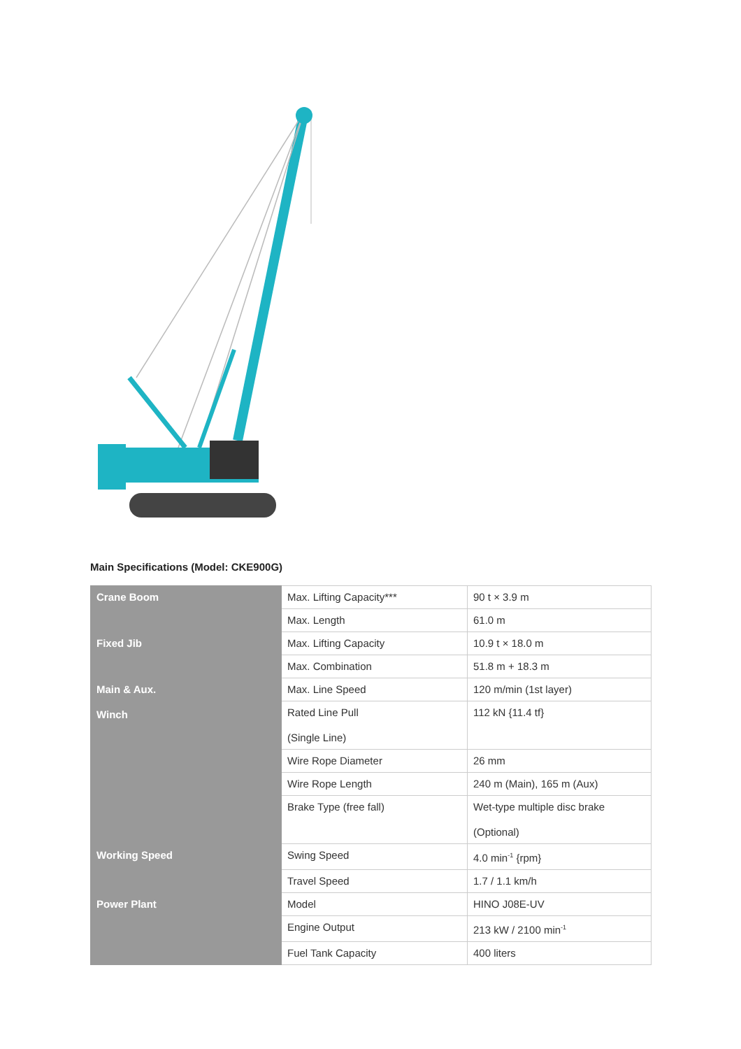Main Specifications (Model: CKE900G)
| Crane Boom | Max. Lifting Capacity*** | 90 t × 3.9 m |
| | Max. Length | 61.0 m |
| Fixed Jib | Max. Lifting Capacity | 10.9 t × 18.0 m |
| | Max. Combination | 51.8 m + 18.3 m |
| Main & Aux. Winch | Max. Line Speed | 120 m/min (1st layer) |
| | Rated Line Pull (Single Line) | 112 kN {11.4 tf} |
| | Wire Rope Diameter | 26 mm |
| | Wire Rope Length | 240 m (Main), 165 m (Aux) |
| | Brake Type (free fall) | Wet-type multiple disc brake (Optional) |
| Working Speed | Swing Speed | 4.0 min<sup>-1</sup> {rpm} |
| | Travel Speed | 1.7 / 1.1 km/h |
| Power Plant | Model | HINO J08E-UV |
| | Engine Output | 213 kW / 2100 min<sup>-1</sup> |
| | Fuel Tank Capacity | 400 liters |